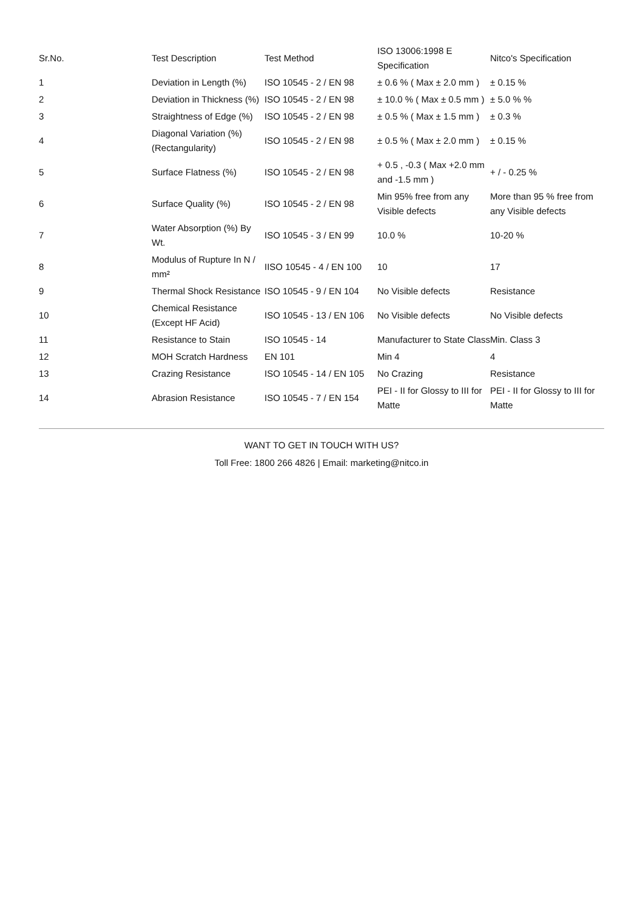| Sr.No. | Test Description | Test Method | ISO 13006:1998 E Specification | Nitco's Specification |
| --- | --- | --- | --- | --- |
| 1 | Deviation in Length (%) | ISO 10545 - 2 / EN 98 | ± 0.6 % ( Max ± 2.0 mm ) | ± 0.15 % |
| 2 | Deviation in Thickness (%) | ISO 10545 - 2 / EN 98 | ± 10.0 % ( Max ± 0.5 mm ) | ± 5.0 % % |
| 3 | Straightness of Edge (%) | ISO 10545 - 2 / EN 98 | ± 0.5 % ( Max ± 1.5 mm ) | ± 0.3 % |
| 4 | Diagonal Variation (%) (Rectangularity) | ISO 10545 - 2 / EN 98 | ± 0.5 % ( Max ± 2.0 mm ) | ± 0.15 % |
| 5 | Surface Flatness (%) | ISO 10545 - 2 / EN 98 | + 0.5 , -0.3 ( Max +2.0 mm and -1.5 mm ) | + / - 0.25 % |
| 6 | Surface Quality (%) | ISO 10545 - 2 / EN 98 | Min 95% free from any Visible defects | More than 95 % free from any Visible defects |
| 7 | Water Absorption (%) By Wt. | ISO 10545 - 3 / EN 99 | 10.0 % | 10-20 % |
| 8 | Modulus of Rupture In N / mm² | IISO 10545 - 4 / EN 100 | 10 | 17 |
| 9 | Thermal Shock Resistance | ISO 10545 - 9 / EN 104 | No Visible defects | Resistance |
| 10 | Chemical Resistance (Except HF Acid) | ISO 10545 - 13 / EN 106 | No Visible defects | No Visible defects |
| 11 | Resistance to Stain | ISO 10545 - 14 | Manufacturer to State Class | Min. Class 3 |
| 12 | MOH Scratch Hardness | EN 101 | Min 4 | 4 |
| 13 | Crazing Resistance | ISO 10545 - 14 / EN 105 | No Crazing | Resistance |
| 14 | Abrasion Resistance | ISO 10545 - 7 / EN 154 | PEI - II for Glossy to III for Matte | PEI - II for Glossy to III for Matte |
WANT TO GET IN TOUCH WITH US?
Toll Free: 1800 266 4826 | Email: marketing@nitco.in